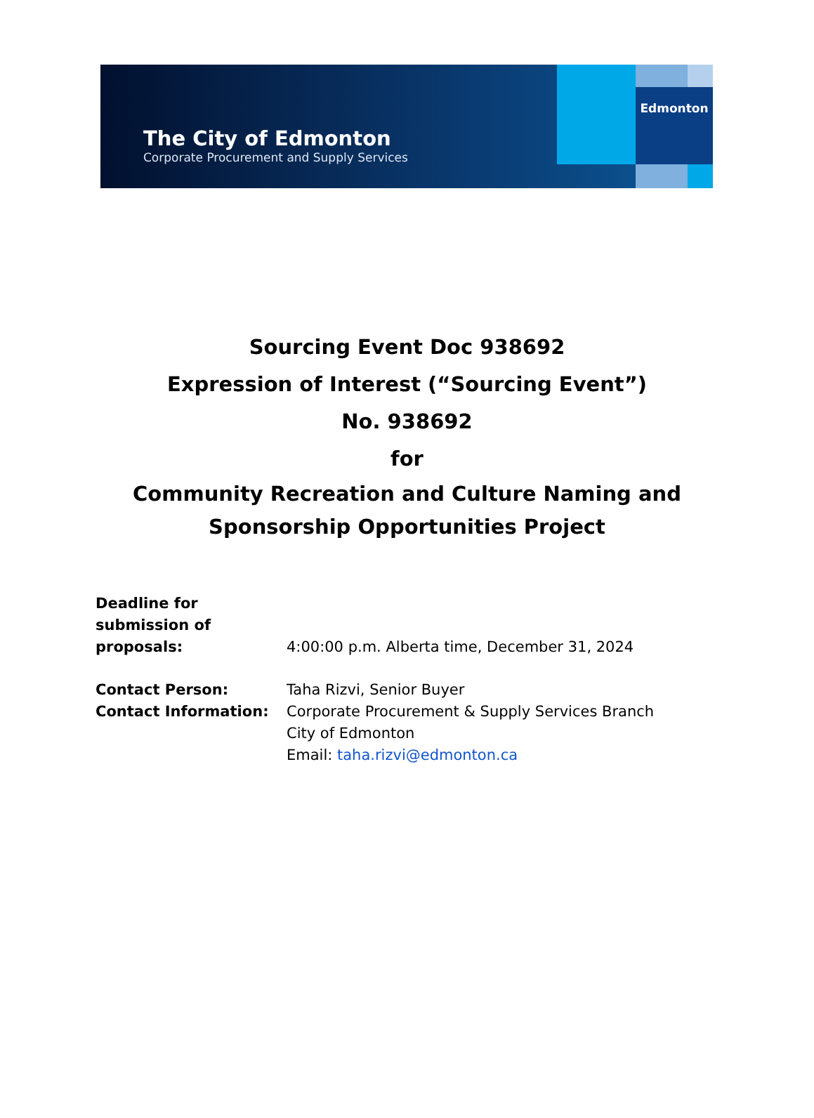Edmonton
The City of Edmonton
Corporate Procurement and Supply Services
Sourcing Event Doc 938692
Expression of Interest (“Sourcing Event”)
No. 938692
for
Community Recreation and Culture Naming and
Sponsorship Opportunities Project
Deadline for
submission of
proposals:
4:00:00 p.m. Alberta time, December 31, 2024
Contact Person:
Contact Information:
Taha Rizvi, Senior Buyer
Corporate Procurement & Supply Services Branch
City of Edmonton
Email: taha.rizvi@edmonton.ca